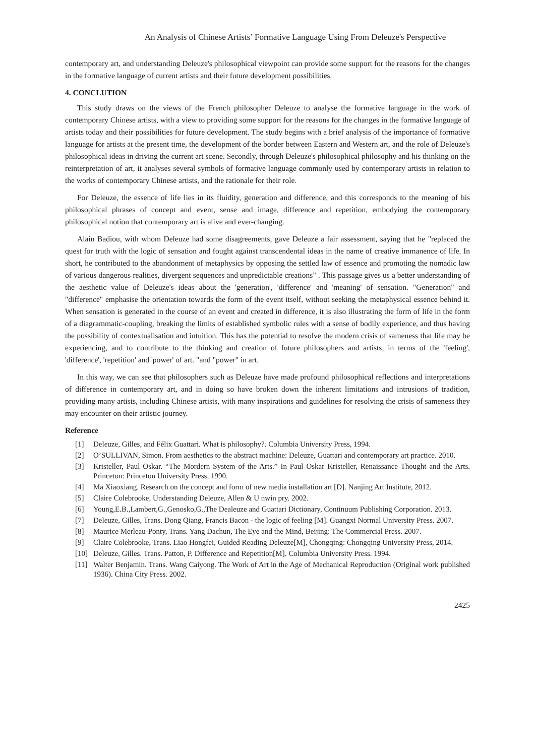An Analysis of Chinese Artists’ Formative Language Using From Deleuze's Perspective
contemporary art, and understanding Deleuze's philosophical viewpoint can provide some support for the reasons for the changes in the formative language of current artists and their future development possibilities.
4. CONCLUTION
This study draws on the views of the French philosopher Deleuze to analyse the formative language in the work of contemporary Chinese artists, with a view to providing some support for the reasons for the changes in the formative language of artists today and their possibilities for future development. The study begins with a brief analysis of the importance of formative language for artists at the present time, the development of the border between Eastern and Western art, and the role of Deleuze's philosophical ideas in driving the current art scene. Secondly, through Deleuze's philosophical philosophy and his thinking on the reinterpretation of art, it analyses several symbols of formative language commonly used by contemporary artists in relation to the works of contemporary Chinese artists, and the rationale for their role.
For Deleuze, the essence of life lies in its fluidity, generation and difference, and this corresponds to the meaning of his philosophical phrases of concept and event, sense and image, difference and repetition, embodying the contemporary philosophical notion that contemporary art is alive and ever-changing.
Alain Badiou, with whom Deleuze had some disagreements, gave Deleuze a fair assessment, saying that he "replaced the quest for truth with the logic of sensation and fought against transcendental ideas in the name of creative immanence of life. In short, he contributed to the abandonment of metaphysics by opposing the settled law of essence and promoting the nomadic law of various dangerous realities, divergent sequences and unpredictable creations" . This passage gives us a better understanding of the aesthetic value of Deleuze's ideas about the 'generation', 'difference' and 'meaning' of sensation. "Generation" and "difference" emphasise the orientation towards the form of the event itself, without seeking the metaphysical essence behind it. When sensation is generated in the course of an event and created in difference, it is also illustrating the form of life in the form of a diagrammatic-coupling, breaking the limits of established symbolic rules with a sense of bodily experience, and thus having the possibility of contextualisation and intuition. This has the potential to resolve the modern crisis of sameness that life may be experiencing, and to contribute to the thinking and creation of future philosophers and artists, in terms of the 'feeling', 'difference', 'repetition' and 'power' of art. "and "power" in art.
In this way, we can see that philosophers such as Deleuze have made profound philosophical reflections and interpretations of difference in contemporary art, and in doing so have broken down the inherent limitations and intrusions of tradition, providing many artists, including Chinese artists, with many inspirations and guidelines for resolving the crisis of sameness they may encounter on their artistic journey.
Reference
[1] Deleuze, Gilles, and Félix Guattari. What is philosophy?. Columbia University Press, 1994.
[2] O’SULLIVAN, Simon. From aesthetics to the abstract machine: Deleuze, Guattari and contemporary art practice. 2010.
[3] Kristeller, Paul Oskar. “The Mordern System of the Arts.” In Paul Oskar Kristeller, Renaissance Thought and the Arts. Princeton: Princeton University Press, 1990.
[4] Ma Xiaoxiang. Research on the concept and form of new media installation art [D]. Nanjing Art Institute, 2012.
[5] Claire Colebrooke, Understanding Deleuze, Allen & U nwin pry. 2002.
[6] Young,E.B.,Lambert,G.,Genosko,G.,The Dealeuze and Guattari Dictionary, Continuum Publishing Corporation. 2013.
[7] Deleuze, Gilles, Trans. Dong Qiang, Francis Bacon - the logic of feeling [M]. Guangxi Normal University Press. 2007.
[8] Maurice Merleau-Ponty, Trans. Yang Dachun, The Eye and the Mind, Beijing: The Commercial Press. 2007.
[9] Claire Colebrooke, Trans. Liao Hongfei, Guided Reading Deleuze[M], Chongqing: Chongqing University Press, 2014.
[10] Deleuze, Gilles. Trans. Patton, P. Difference and Repetition[M]. Columbia University Press. 1994.
[11] Walter Benjamin. Trans. Wang Caiyong. The Work of Art in the Age of Mechanical Reproduction (Original work published 1936). China City Press. 2002.
2425